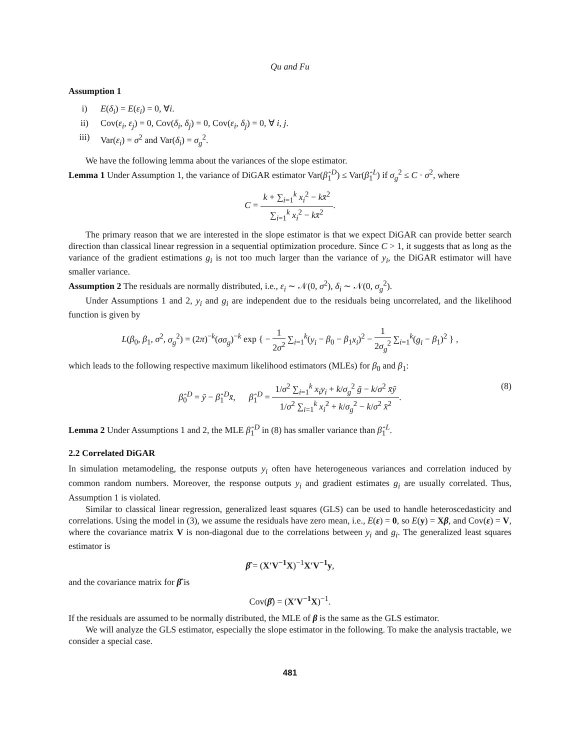Qu and Fu
Assumption 1
i) E(δ<sub>i</sub>) = E(ε<sub>i</sub>) = 0, ∀i.
ii) Cov(ε<sub>i</sub>, ε<sub>j</sub>) = 0, Cov(δ<sub>i</sub>, δ<sub>j</sub>) = 0, Cov(ε<sub>i</sub>, δ<sub>j</sub>) = 0, ∀ i, j.
iii) Var(ε<sub>i</sub>) = σ<sup>2</sup> and Var(δ<sub>i</sub>) = σ<sub>g</sub><sup>2</sup>.
We have the following lemma about the variances of the slope estimator.
Lemma 1 Under Assumption 1, the variance of DiGAR estimator Var(β̂<sub>1</sub><sup>D</sup>) ≤ Var(β̂<sub>1</sub><sup>L</sup>) if σ<sub>g</sub><sup>2</sup> ≤ C · σ<sup>2</sup>, where
C = k + ∑<sub>i=1</sub><sup>k</sup> x<sub>i</sub><sup>2</sup> − kx̄<sup>2</sup> ∑<sub>i=1</sub><sup>k</sup> x<sub>i</sub><sup>2</sup> − kx̄<sup>2</sup>.
The primary reason that we are interested in the slope estimator is that we expect DiGAR can provide better search direction than classical linear regression in a sequential optimization procedure. Since C > 1, it suggests that as long as the variance of the gradient estimations g<sub>i</sub> is not too much larger than the variance of y<sub>i</sub>, the DiGAR estimator will have smaller variance.
Assumption 2 The residuals are normally distributed, i.e., ε<sub>i</sub> ∼ 𝒩(0, σ<sup>2</sup>), δ<sub>i</sub> ∼ 𝒩(0, σ<sub>g</sub><sup>2</sup>).
Under Assumptions 1 and 2, y<sub>i</sub> and g<sub>i</sub> are independent due to the residuals being uncorrelated, and the likelihood function is given by
L(β<sub>0</sub>, β<sub>1</sub>, σ<sup>2</sup>, σ<sub>g</sub><sup>2</sup>) = (2π)<sup>−k</sup>(σσ<sub>g</sub>)<sup>−k</sup> exp { − 1 2σ<sup>2</sup> ∑<sub>i=1</sub><sup>k</sup>(y<sub>i</sub> − β<sub>0</sub> − β<sub>1</sub>x<sub>i</sub>)<sup>2</sup> − 1 2σ<sub>g</sub><sup>2</sup> ∑<sub>i=1</sub><sup>k</sup>(g<sub>i</sub> − β<sub>1</sub>)<sup>2</sup> } ,
which leads to the following respective maximum likelihood estimators (MLEs) for β<sub>0</sub> and β<sub>1</sub>:
β̂<sub>0</sub><sup>D</sup> = ȳ − β̂<sub>1</sub><sup>D</sup>x̄, β̂<sub>1</sub><sup>D</sup> = 1/σ<sup>2</sup> ∑<sub>i=1</sub><sup>k</sup> x<sub>i</sub>y<sub>i</sub> + k/σ<sub>g</sub><sup>2</sup> ḡ − k/σ<sup>2</sup> x̄ȳ 1/σ<sup>2</sup> ∑<sub>i=1</sub><sup>k</sup> x<sub>i</sub><sup>2</sup> + k/σ<sub>g</sub><sup>2</sup> − k/σ<sup>2</sup> x̄<sup>2</sup>. (8)
Lemma 2 Under Assumptions 1 and 2, the MLE β̂<sub>1</sub><sup>D</sup> in (8) has smaller variance than β̂<sub>1</sub><sup>L</sup>.
2.2 Correlated DiGAR
In simulation metamodeling, the response outputs y<sub>i</sub> often have heterogeneous variances and correlation induced by common random numbers. Moreover, the response outputs y<sub>i</sub> and gradient estimates g<sub>i</sub> are usually correlated. Thus, Assumption 1 is violated.
Similar to classical linear regression, generalized least squares (GLS) can be used to handle heteroscedasticity and correlations. Using the model in (3), we assume the residuals have zero mean, i.e., E(ε) = 0, so E(y) = Xβ, and Cov(ε) = V, where the covariance matrix V is non-diagonal due to the correlations between y<sub>i</sub> and g<sub>i</sub>. The generalized least squares estimator is
β̂ = (X′V<sup>−1</sup>X)<sup>−1</sup>X′V<sup>−1</sup>y,
and the covariance matrix for β̂ is
Cov(β̂) = (X′V<sup>−1</sup>X)<sup>−1</sup>.
If the residuals are assumed to be normally distributed, the MLE of β is the same as the GLS estimator.
We will analyze the GLS estimator, especially the slope estimator in the following. To make the analysis tractable, we consider a special case.
481